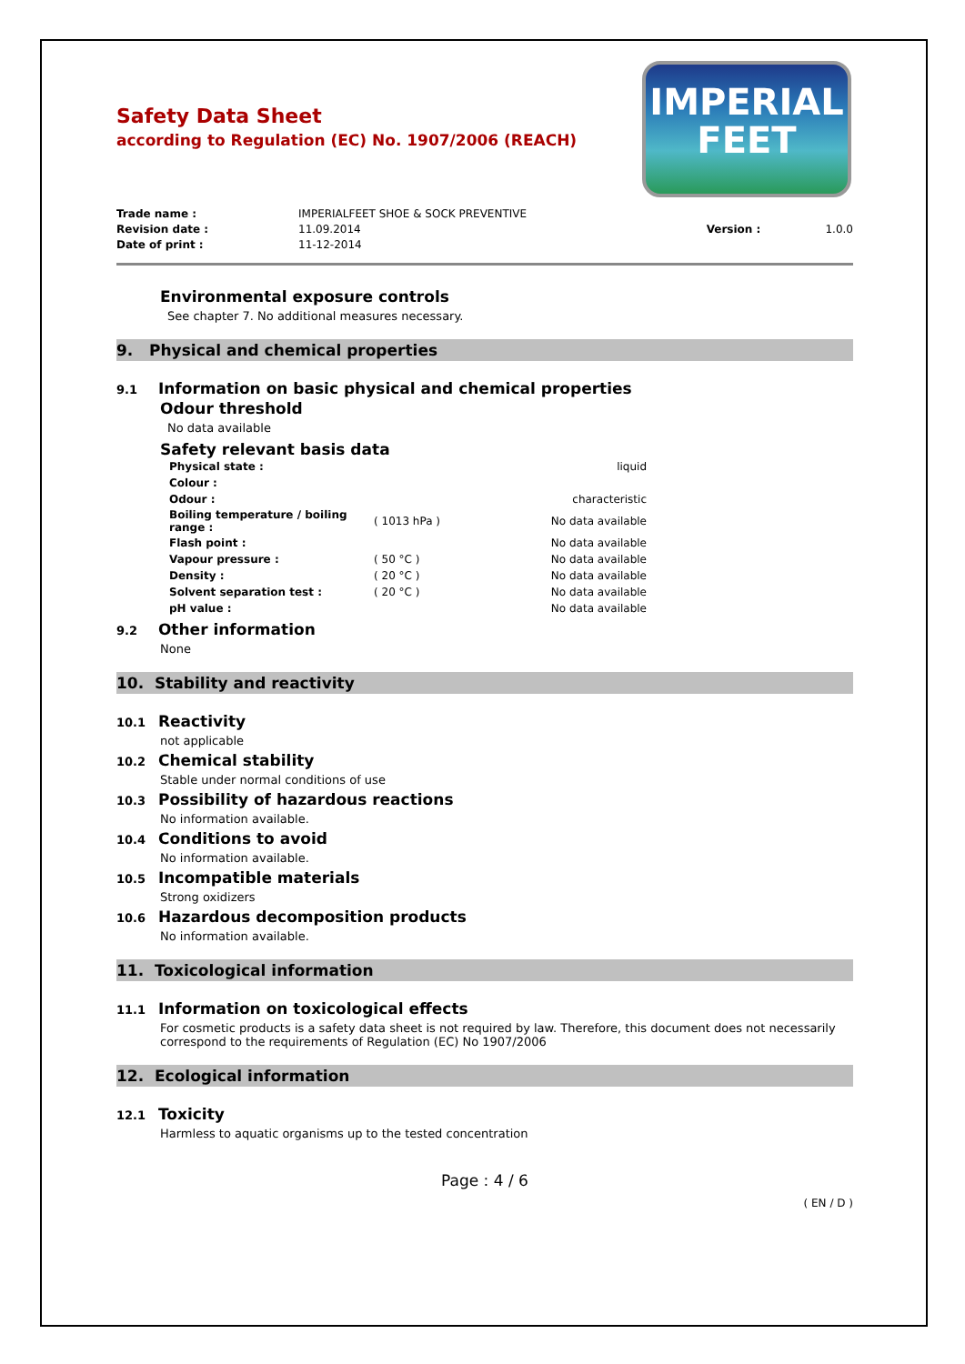IMPERIAL
FEET
Safety Data Sheet
according to Regulation (EC) No. 1907/2006 (REACH)
| Trade name : | IMPERIALFEET SHOE & SOCK PREVENTIVE | | |
| Revision date : | 11.09.2014 | Version : | 1.0.0 |
| Date of print : | 11-12-2014 | | |
Environmental exposure controls
See chapter 7. No additional measures necessary.
9. Physical and chemical properties
9.1 Information on basic physical and chemical properties
Odour threshold
No data available
Safety relevant basis data
| Physical state : | | liquid |
| Colour : | | |
| Odour : | | characteristic |
| Boiling temperature / boiling range : | ( 1013 hPa ) | No data available |
| Flash point : | | No data available |
| Vapour pressure : | ( 50 °C ) | No data available |
| Density : | ( 20 °C ) | No data available |
| Solvent separation test : | ( 20 °C ) | No data available |
| pH value : | | No data available |
9.2 Other information
None
10. Stability and reactivity
10.1 Reactivity
not applicable
10.2 Chemical stability
Stable under normal conditions of use
10.3 Possibility of hazardous reactions
No information available.
10.4 Conditions to avoid
No information available.
10.5 Incompatible materials
Strong oxidizers
10.6 Hazardous decomposition products
No information available.
11. Toxicological information
11.1 Information on toxicological effects
For cosmetic products is a safety data sheet is not required by law. Therefore, this document does not necessarily correspond to the requirements of Regulation (EC) No 1907/2006
12. Ecological information
12.1 Toxicity
Harmless to aquatic organisms up to the tested concentration
Page : 4 / 6
( EN / D )